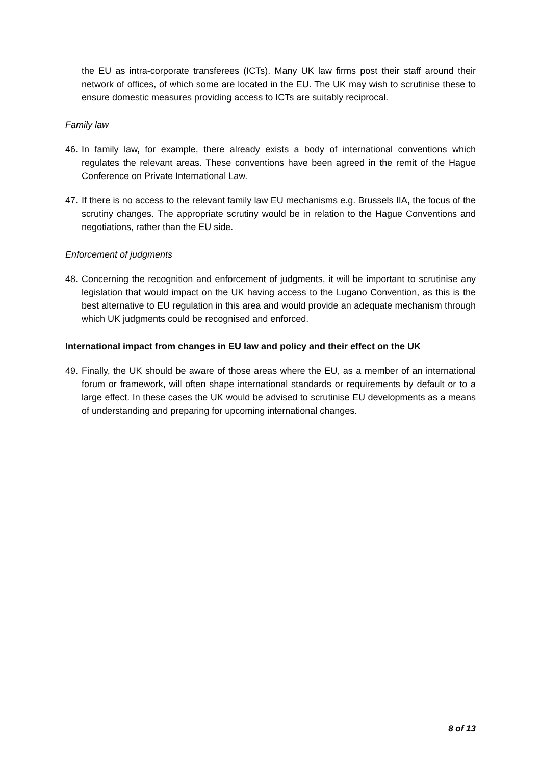the EU as intra-corporate transferees (ICTs). Many UK law firms post their staff around their network of offices, of which some are located in the EU. The UK may wish to scrutinise these to ensure domestic measures providing access to ICTs are suitably reciprocal.
Family law
46.
In family law, for example, there already exists a body of international conventions which regulates the relevant areas. These conventions have been agreed in the remit of the Hague Conference on Private International Law.
47.
If there is no access to the relevant family law EU mechanisms e.g. Brussels IIA, the focus of the scrutiny changes. The appropriate scrutiny would be in relation to the Hague Conventions and negotiations, rather than the EU side.
Enforcement of judgments
48.
Concerning the recognition and enforcement of judgments, it will be important to scrutinise any legislation that would impact on the UK having access to the Lugano Convention, as this is the best alternative to EU regulation in this area and would provide an adequate mechanism through which UK judgments could be recognised and enforced.
International impact from changes in EU law and policy and their effect on the UK
49.
Finally, the UK should be aware of those areas where the EU, as a member of an international forum or framework, will often shape international standards or requirements by default or to a large effect. In these cases the UK would be advised to scrutinise EU developments as a means of understanding and preparing for upcoming international changes.
8 of 13